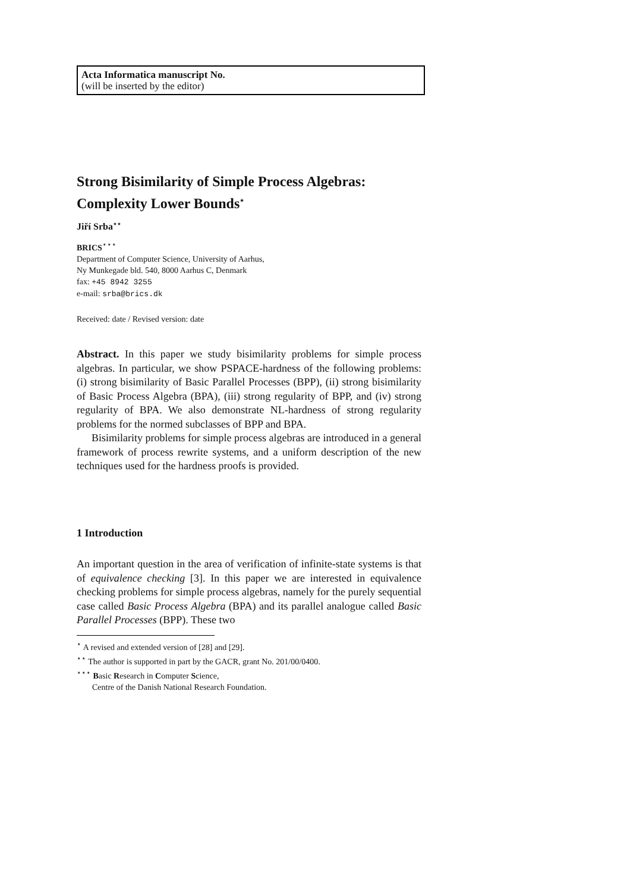Acta Informatica manuscript No.
(will be inserted by the editor)
Strong Bisimilarity of Simple Process Algebras: Complexity Lower Bounds<sup>⋆</sup>
Jiří Srba<sup>⋆⋆</sup>
BRICS<sup>⋆⋆⋆</sup>
Department of Computer Science, University of Aarhus,
Ny Munkegade bld. 540, 8000 Aarhus C, Denmark
fax: +45 8942 3255
e-mail: srba@brics.dk
Received: date / Revised version: date
Abstract. In this paper we study bisimilarity problems for simple process algebras. In particular, we show PSPACE-hardness of the following problems: (i) strong bisimilarity of Basic Parallel Processes (BPP), (ii) strong bisimilarity of Basic Process Algebra (BPA), (iii) strong regularity of BPP, and (iv) strong regularity of BPA. We also demonstrate NL-hardness of strong regularity problems for the normed subclasses of BPP and BPA.
Bisimilarity problems for simple process algebras are introduced in a general framework of process rewrite systems, and a uniform description of the new techniques used for the hardness proofs is provided.
1 Introduction
An important question in the area of verification of infinite-state systems is that of equivalence checking [3]. In this paper we are interested in equivalence checking problems for simple process algebras, namely for the purely sequential case called Basic Process Algebra (BPA) and its parallel analogue called Basic Parallel Processes (BPP). These two
<sup>⋆</sup> A revised and extended version of [28] and [29].
<sup>⋆⋆</sup> The author is supported in part by the GACR, grant No. 201/00/0400.
<sup>⋆⋆⋆</sup> Basic Research in Computer Science,
Centre of the Danish National Research Foundation.